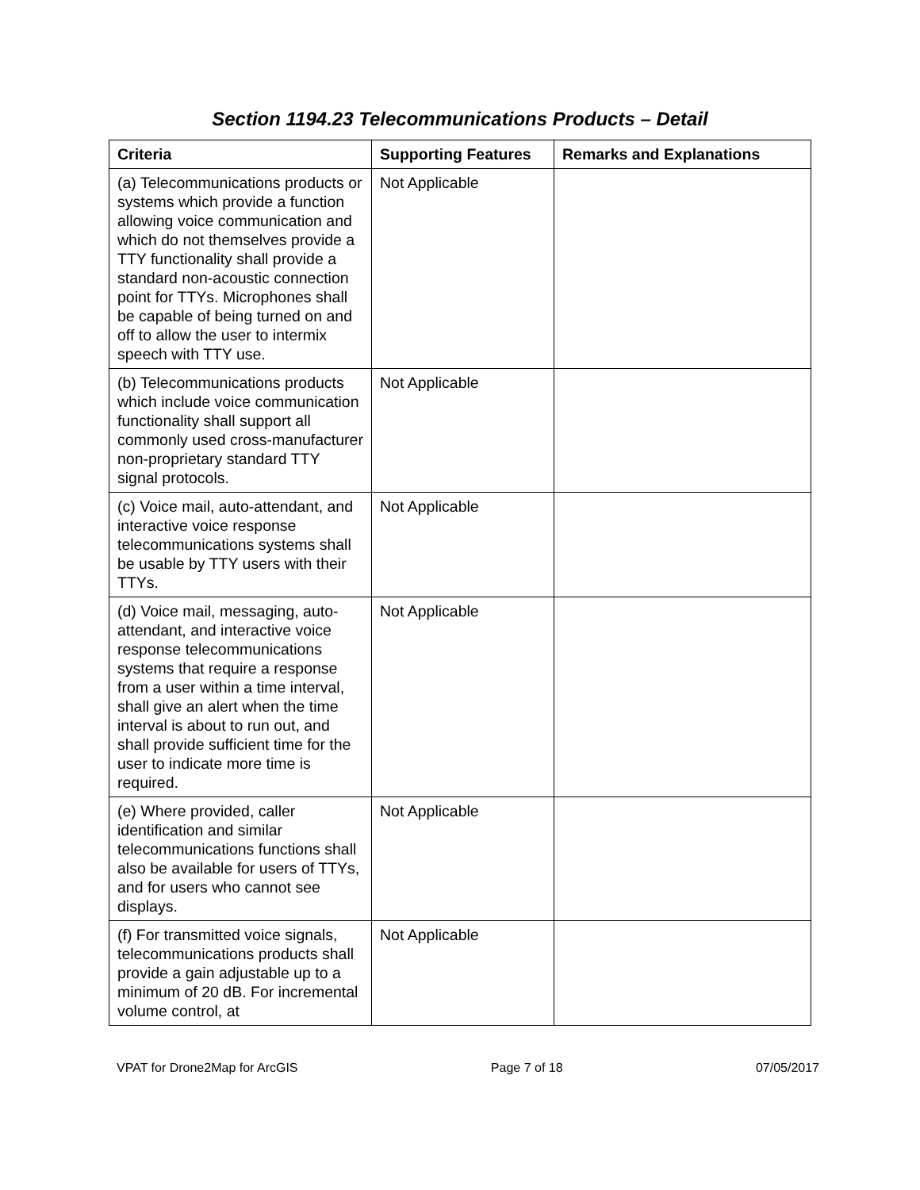Section 1194.23 Telecommunications Products – Detail
| Criteria | Supporting Features | Remarks and Explanations |
| --- | --- | --- |
| (a) Telecommunications products or systems which provide a function allowing voice communication and which do not themselves provide a TTY functionality shall provide a standard non-acoustic connection point for TTYs. Microphones shall be capable of being turned on and off to allow the user to intermix speech with TTY use. | Not Applicable | |
| (b) Telecommunications products which include voice communication functionality shall support all commonly used cross-manufacturer non-proprietary standard TTY signal protocols. | Not Applicable | |
| (c) Voice mail, auto-attendant, and interactive voice response telecommunications systems shall be usable by TTY users with their TTYs. | Not Applicable | |
| (d) Voice mail, messaging, auto-attendant, and interactive voice response telecommunications systems that require a response from a user within a time interval, shall give an alert when the time interval is about to run out, and shall provide sufficient time for the user to indicate more time is required. | Not Applicable | |
| (e) Where provided, caller identification and similar telecommunications functions shall also be available for users of TTYs, and for users who cannot see displays. | Not Applicable | |
| (f) For transmitted voice signals, telecommunications products shall provide a gain adjustable up to a minimum of 20 dB. For incremental volume control, at | Not Applicable | |
VPAT for Drone2Map for ArcGIS Page 7 of 18 07/05/2017